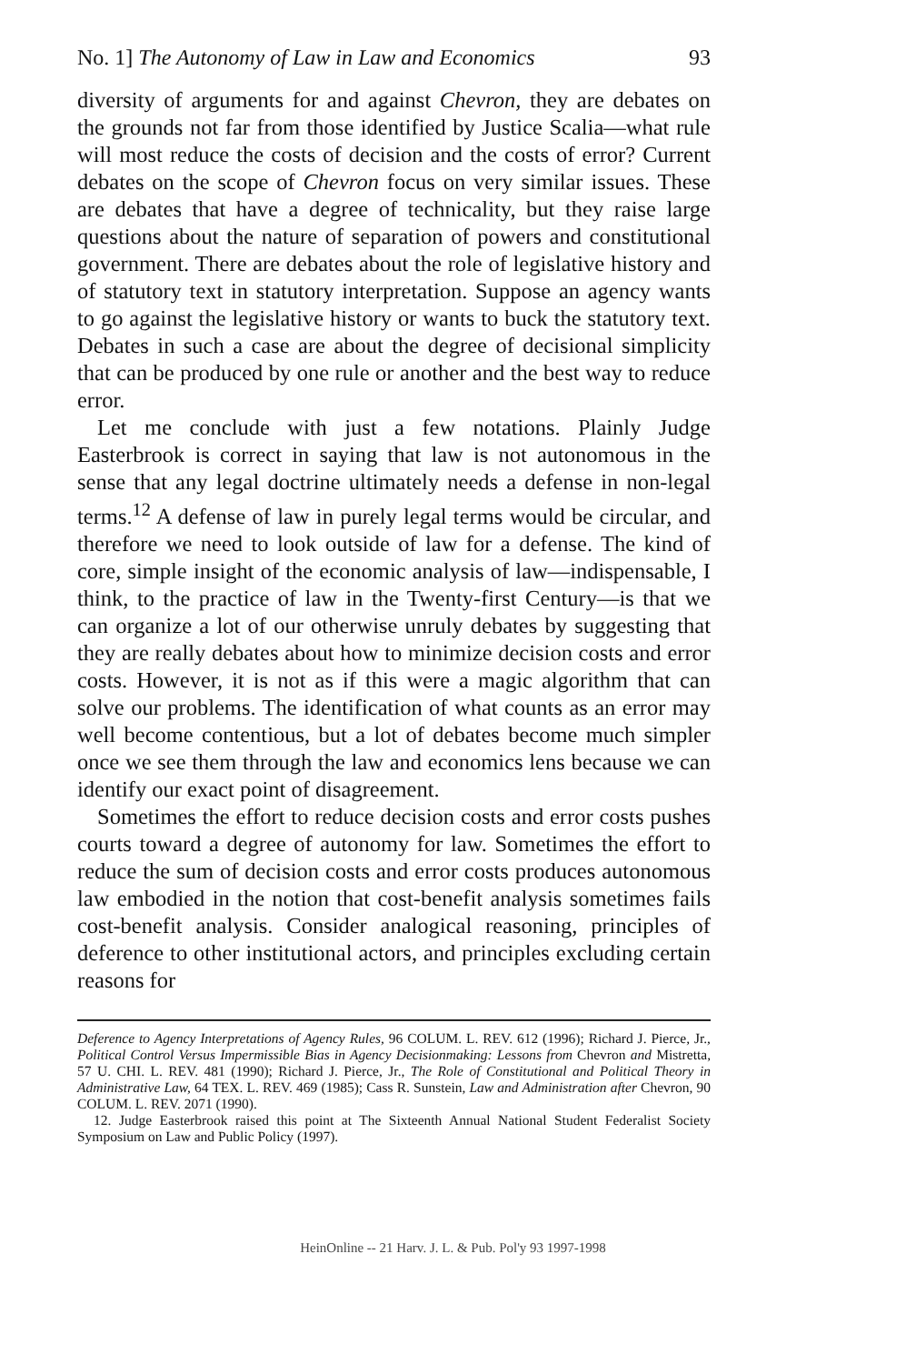No. 1] The Autonomy of Law in Law and Economics 93
diversity of arguments for and against Chevron, they are debates on the grounds not far from those identified by Justice Scalia—what rule will most reduce the costs of decision and the costs of error? Current debates on the scope of Chevron focus on very similar issues. These are debates that have a degree of technicality, but they raise large questions about the nature of separation of powers and constitutional government. There are debates about the role of legislative history and of statutory text in statutory interpretation. Suppose an agency wants to go against the legislative history or wants to buck the statutory text. Debates in such a case are about the degree of decisional simplicity that can be produced by one rule or another and the best way to reduce error.
Let me conclude with just a few notations. Plainly Judge Easterbrook is correct in saying that law is not autonomous in the sense that any legal doctrine ultimately needs a defense in non-legal terms.<sup>12</sup> A defense of law in purely legal terms would be circular, and therefore we need to look outside of law for a defense. The kind of core, simple insight of the economic analysis of law—indispensable, I think, to the practice of law in the Twenty-first Century—is that we can organize a lot of our otherwise unruly debates by suggesting that they are really debates about how to minimize decision costs and error costs. However, it is not as if this were a magic algorithm that can solve our problems. The identification of what counts as an error may well become contentious, but a lot of debates become much simpler once we see them through the law and economics lens because we can identify our exact point of disagreement.
Sometimes the effort to reduce decision costs and error costs pushes courts toward a degree of autonomy for law. Sometimes the effort to reduce the sum of decision costs and error costs produces autonomous law embodied in the notion that cost-benefit analysis sometimes fails cost-benefit analysis. Consider analogical reasoning, principles of deference to other institutional actors, and principles excluding certain reasons for
Deference to Agency Interpretations of Agency Rules, 96 COLUM. L. REV. 612 (1996); Richard J. Pierce, Jr., Political Control Versus Impermissible Bias in Agency Decisionmaking: Lessons from Chevron and Mistretta, 57 U. CHI. L. REV. 481 (1990); Richard J. Pierce, Jr., The Role of Constitutional and Political Theory in Administrative Law, 64 TEX. L. REV. 469 (1985); Cass R. Sunstein, Law and Administration after Chevron, 90 COLUM. L. REV. 2071 (1990).
12. Judge Easterbrook raised this point at The Sixteenth Annual National Student Federalist Society Symposium on Law and Public Policy (1997).
HeinOnline -- 21 Harv. J. L. & Pub. Pol'y 93 1997-1998